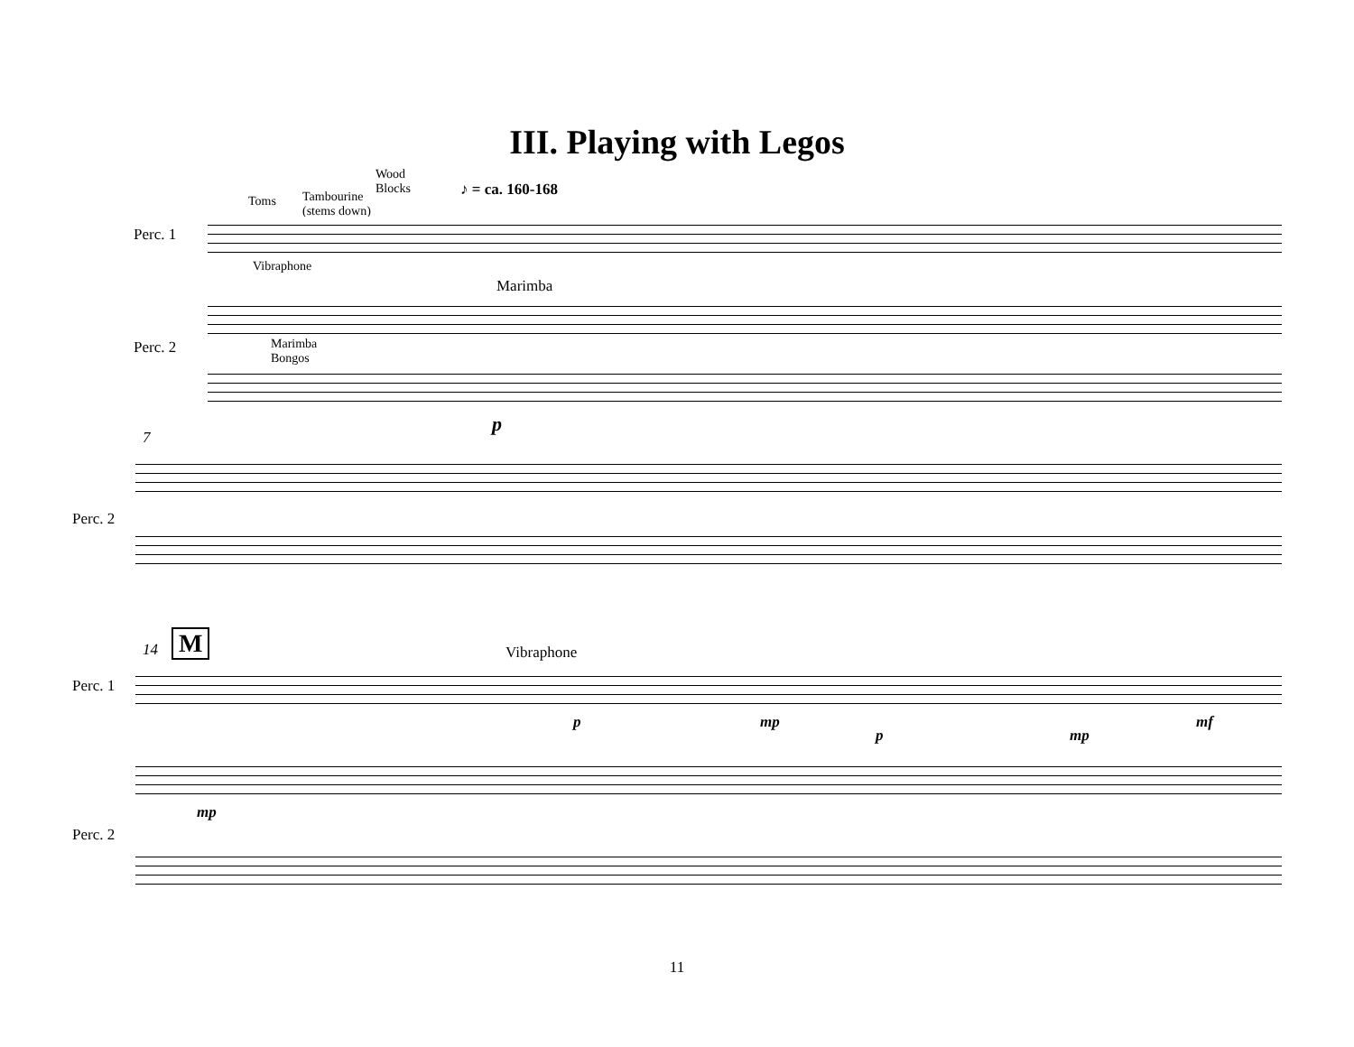III. Playing with Legos
Wood
Blocks
Toms
Tambourine
(stems down)
♪ = ca. 160-168
Perc. 1
Vibraphone
Marimba
Marimba
Bongos
Perc. 2
p
7
Perc. 2
14 M Vibraphone
Perc. 1
p mp
p mp
mf
mp
Perc. 2
11